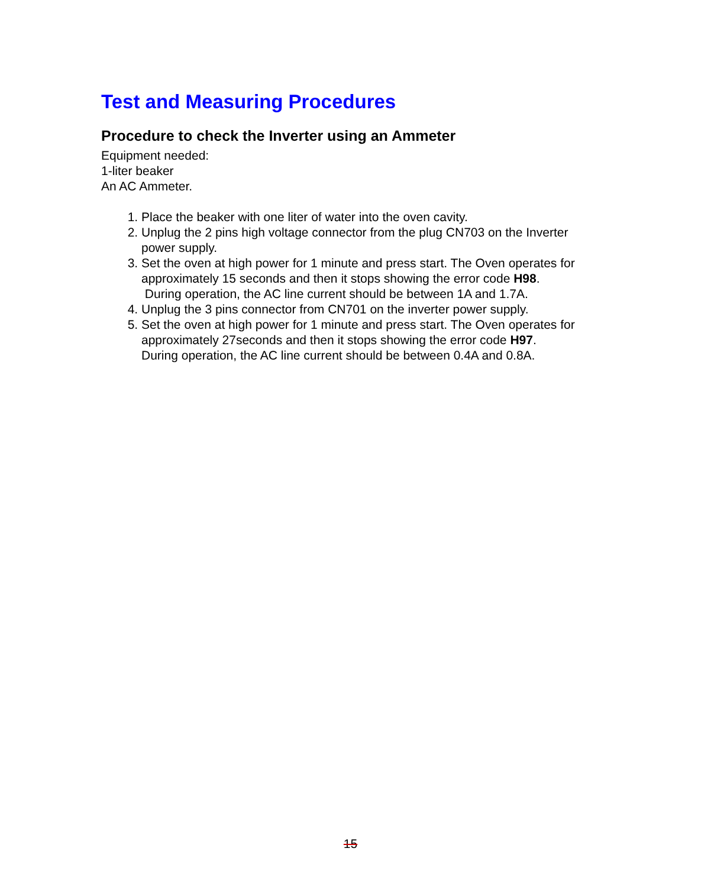Test and Measuring Procedures
Procedure to check the Inverter using an Ammeter
Equipment needed:
1-liter beaker
An AC Ammeter.
1. Place the beaker with one liter of water into the oven cavity.
2. Unplug the 2 pins high voltage connector from the plug CN703 on the Inverter power supply.
3. Set the oven at high power for 1 minute and press start. The Oven operates for approximately 15 seconds and then it stops showing the error code H98.
During operation, the AC line current should be between 1A and 1.7A.
4. Unplug the 3 pins connector from CN701 on the inverter power supply.
5. Set the oven at high power for 1 minute and press start. The Oven operates for approximately 27seconds and then it stops showing the error code H97.
During operation, the AC line current should be between 0.4A and 0.8A.
15